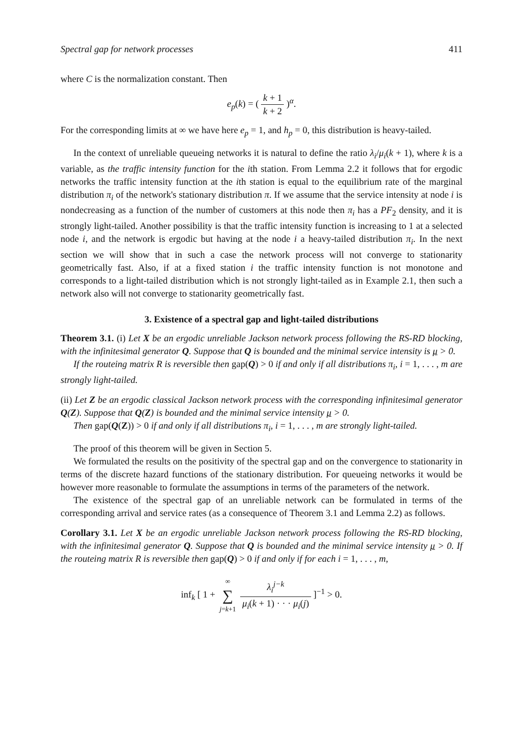Spectral gap for network processes 411
where C is the normalization constant. Then
e<sub>p</sub>(k) = ( k + 1 k + 2 )<sup>α</sup>.
For the corresponding limits at ∞ we have here e<sub>p</sub> = 1, and h<sub>p</sub> = 0, this distribution is heavy-tailed.
In the context of unreliable queueing networks it is natural to define the ratio λ<sub>i</sub>/μ<sub>i</sub>(k + 1), where k is a variable, as the traffic intensity function for the ith station. From Lemma 2.2 it follows that for ergodic networks the traffic intensity function at the ith station is equal to the equilibrium rate of the marginal distribution π<sub>i</sub> of the network's stationary distribution π. If we assume that the service intensity at node i is nondecreasing as a function of the number of customers at this node then π<sub>i</sub> has a PF<sub>2</sub> density, and it is strongly light-tailed. Another possibility is that the traffic intensity function is increasing to 1 at a selected node i, and the network is ergodic but having at the node i a heavy-tailed distribution π<sub>i</sub>. In the next section we will show that in such a case the network process will not converge to stationarity geometrically fast. Also, if at a fixed station i the traffic intensity function is not monotone and corresponds to a light-tailed distribution which is not strongly light-tailed as in Example 2.1, then such a network also will not converge to stationarity geometrically fast.
3. Existence of a spectral gap and light-tailed distributions
Theorem 3.1. (i) Let X be an ergodic unreliable Jackson network process following the RS-RD blocking, with the infinitesimal generator Q. Suppose that Q is bounded and the minimal service intensity is μ > 0.
If the routeing matrix R is reversible then gap(Q) > 0 if and only if all distributions π<sub>i</sub>, i = 1, . . . , m are strongly light-tailed.
(ii) Let Z be an ergodic classical Jackson network process with the corresponding infinitesimal generator Q(Z). Suppose that Q(Z) is bounded and the minimal service intensity μ > 0.
Then gap(Q(Z)) > 0 if and only if all distributions π<sub>i</sub>, i = 1, . . . , m are strongly light-tailed.
The proof of this theorem will be given in Section 5.
We formulated the results on the positivity of the spectral gap and on the convergence to stationarity in terms of the discrete hazard functions of the stationary distribution. For queueing networks it would be however more reasonable to formulate the assumptions in terms of the parameters of the network.
The existence of the spectral gap of an unreliable network can be formulated in terms of the corresponding arrival and service rates (as a consequence of Theorem 3.1 and Lemma 2.2) as follows.
Corollary 3.1. Let X be an ergodic unreliable Jackson network process following the RS-RD blocking, with the infinitesimal generator Q. Suppose that Q is bounded and the minimal service intensity μ > 0. If the routeing matrix R is reversible then gap(Q) > 0 if and only if for each i = 1, . . . , m,
inf<sub>k</sub> [ 1 + ∞ ∑ j=k+1 λ<sub>i</sub><sup>j−k</sup> μ<sub>i</sub>(k + 1) · · · μ<sub>i</sub>(j) ]<sup>−1</sup> > 0.